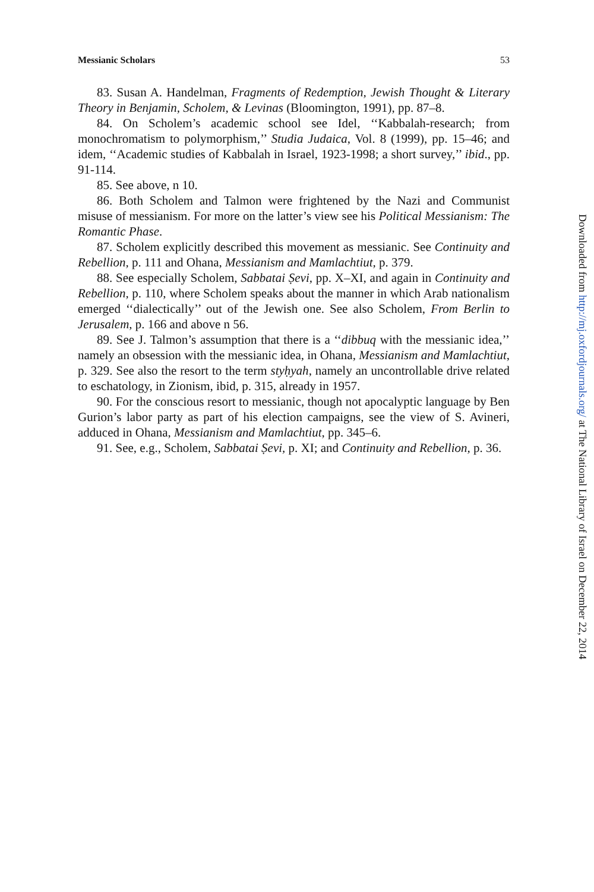Messianic Scholars 53
83. Susan A. Handelman, Fragments of Redemption, Jewish Thought & Literary Theory in Benjamin, Scholem, & Levinas (Bloomington, 1991), pp. 87–8.
84. On Scholem’s academic school see Idel, ‘‘Kabbalah-research; from monochromatism to polymorphism,’’ Studia Judaica, Vol. 8 (1999), pp. 15–46; and idem, ‘‘Academic studies of Kabbalah in Israel, 1923-1998; a short survey,’’ ibid., pp. 91-114.
85. See above, n 10.
86. Both Scholem and Talmon were frightened by the Nazi and Communist misuse of messianism. For more on the latter’s view see his Political Messianism: The Romantic Phase.
87. Scholem explicitly described this movement as messianic. See Continuity and Rebellion, p. 111 and Ohana, Messianism and Mamlachtiut, p. 379.
88. See especially Scholem, Sabbatai Ṣevi, pp. X–XI, and again in Continuity and Rebellion, p. 110, where Scholem speaks about the manner in which Arab nationalism emerged ‘‘dialectically’’ out of the Jewish one. See also Scholem, From Berlin to Jerusalem, p. 166 and above n 56.
89. See J. Talmon’s assumption that there is a ‘‘dibbuq with the messianic idea,’’ namely an obsession with the messianic idea, in Ohana, Messianism and Mamlachtiut, p. 329. See also the resort to the term styḥyah, namely an uncontrollable drive related to eschatology, in Zionism, ibid, p. 315, already in 1957.
90. For the conscious resort to messianic, though not apocalyptic language by Ben Gurion’s labor party as part of his election campaigns, see the view of S. Avineri, adduced in Ohana, Messianism and Mamlachtiut, pp. 345–6.
91. See, e.g., Scholem, Sabbatai Ṣevi, p. XI; and Continuity and Rebellion, p. 36.
Downloaded from http://mj.oxfordjournals.org/ at The National Library of Israel on December 22, 2014